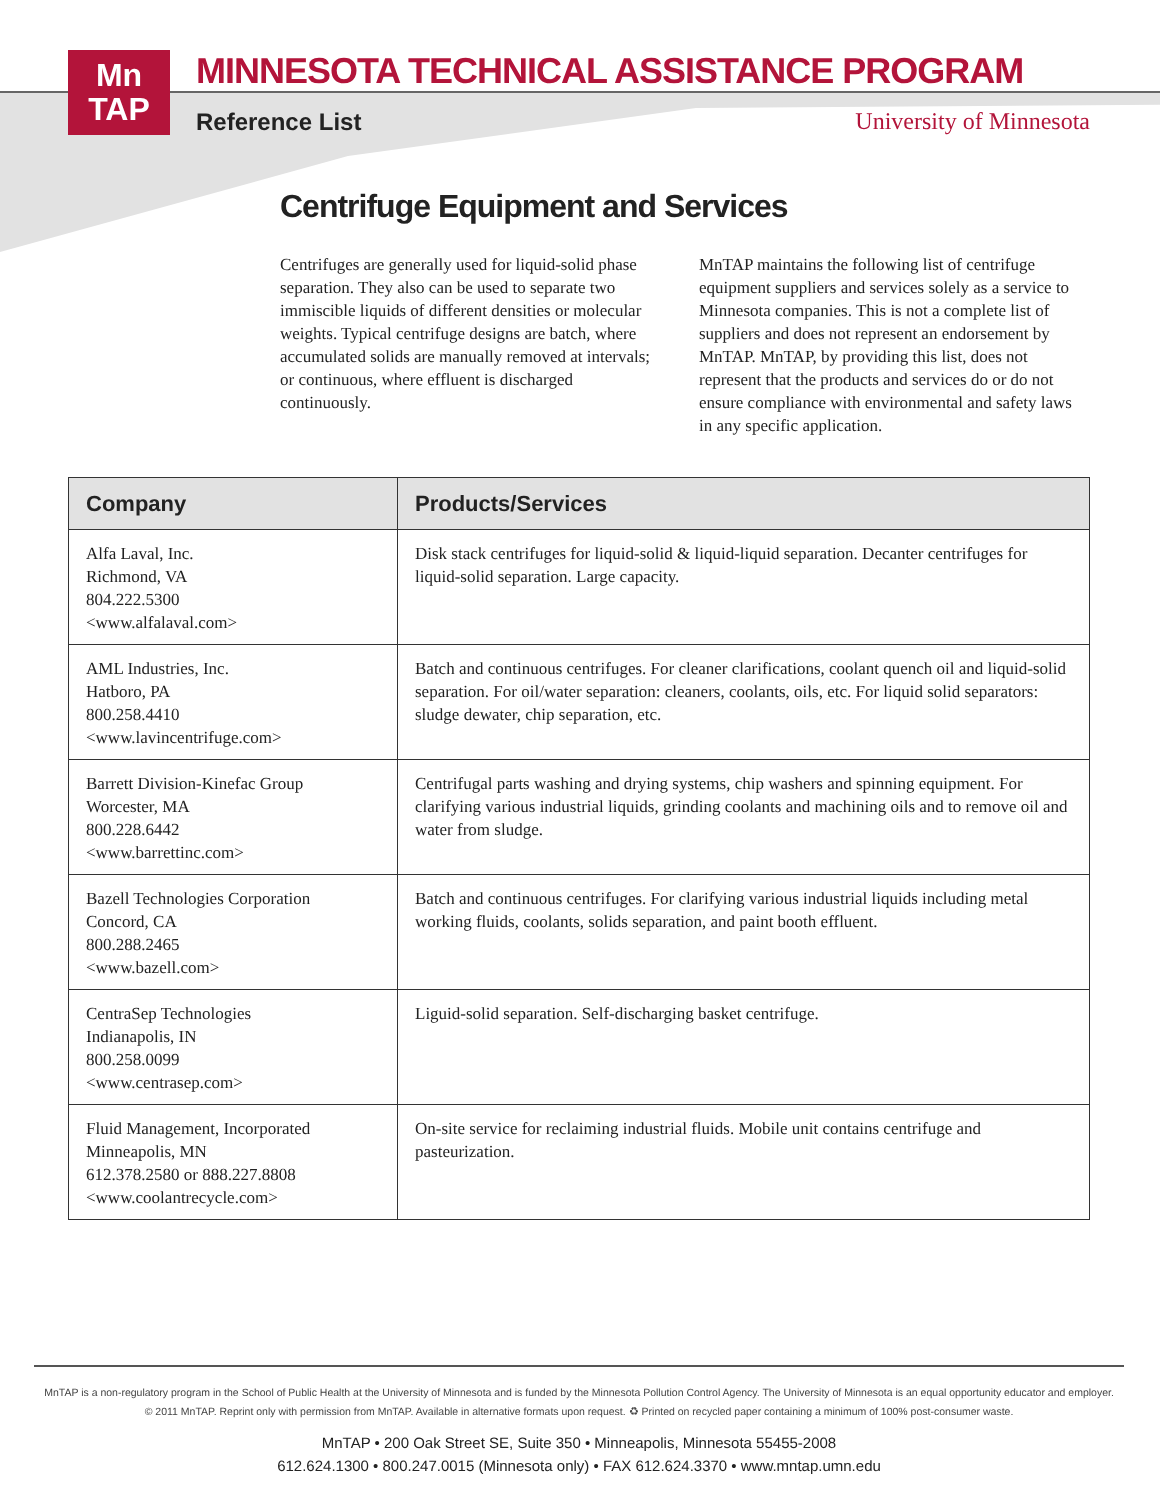Mn
TAP
MINNESOTA TECHNICAL ASSISTANCE PROGRAM
Reference List University of Minnesota
Centrifuge Equipment and Services
Centrifuges are generally used for liquid-solid phase separation. They also can be used to separate two immiscible liquids of different densities or molecular weights. Typical centrifuge designs are batch, where accumulated solids are manually removed at intervals; or continuous, where effluent is discharged continuously.
MnTAP maintains the following list of centrifuge equipment suppliers and services solely as a service to Minnesota companies. This is not a complete list of suppliers and does not represent an endorsement by MnTAP. MnTAP, by providing this list, does not represent that the products and services do or do not ensure compliance with environmental and safety laws in any specific application.
| Company | Products/Services |
| --- | --- |
| Alfa Laval, Inc. Richmond, VA 804.222.5300 <www.alfalaval.com> | Disk stack centrifuges for liquid-solid & liquid-liquid separation. Decanter centrifuges for liquid-solid separation. Large capacity. |
| AML Industries, Inc. Hatboro, PA 800.258.4410 <www.lavincentrifuge.com> | Batch and continuous centrifuges. For cleaner clarifications, coolant quench oil and liquid-solid separation. For oil/water separation: cleaners, coolants, oils, etc. For liquid solid separators: sludge dewater, chip separation, etc. |
| Barrett Division-Kinefac Group Worcester, MA 800.228.6442 <www.barrettinc.com> | Centrifugal parts washing and drying systems, chip washers and spinning equipment. For clarifying various industrial liquids, grinding coolants and machining oils and to remove oil and water from sludge. |
| Bazell Technologies Corporation Concord, CA 800.288.2465 <www.bazell.com> | Batch and continuous centrifuges. For clarifying various industrial liquids including metal working fluids, coolants, solids separation, and paint booth effluent. |
| CentraSep Technologies Indianapolis, IN 800.258.0099 <www.centrasep.com> | Liguid-solid separation. Self-discharging basket centrifuge. |
| Fluid Management, Incorporated Minneapolis, MN 612.378.2580 or 888.227.8808 <www.coolantrecycle.com> | On-site service for reclaiming industrial fluids. Mobile unit contains centrifuge and pasteurization. |
MnTAP is a non-regulatory program in the School of Public Health at the University of Minnesota and is funded by the Minnesota Pollution Control Agency. The University of Minnesota is an equal opportunity educator and employer.
© 2011 MnTAP. Reprint only with permission from MnTAP. Available in alternative formats upon request. ♻ Printed on recycled paper containing a minimum of 100% post-consumer waste.
MnTAP • 200 Oak Street SE, Suite 350 • Minneapolis, Minnesota 55455-2008
612.624.1300 • 800.247.0015 (Minnesota only) • FAX 612.624.3370 • www.mntap.umn.edu